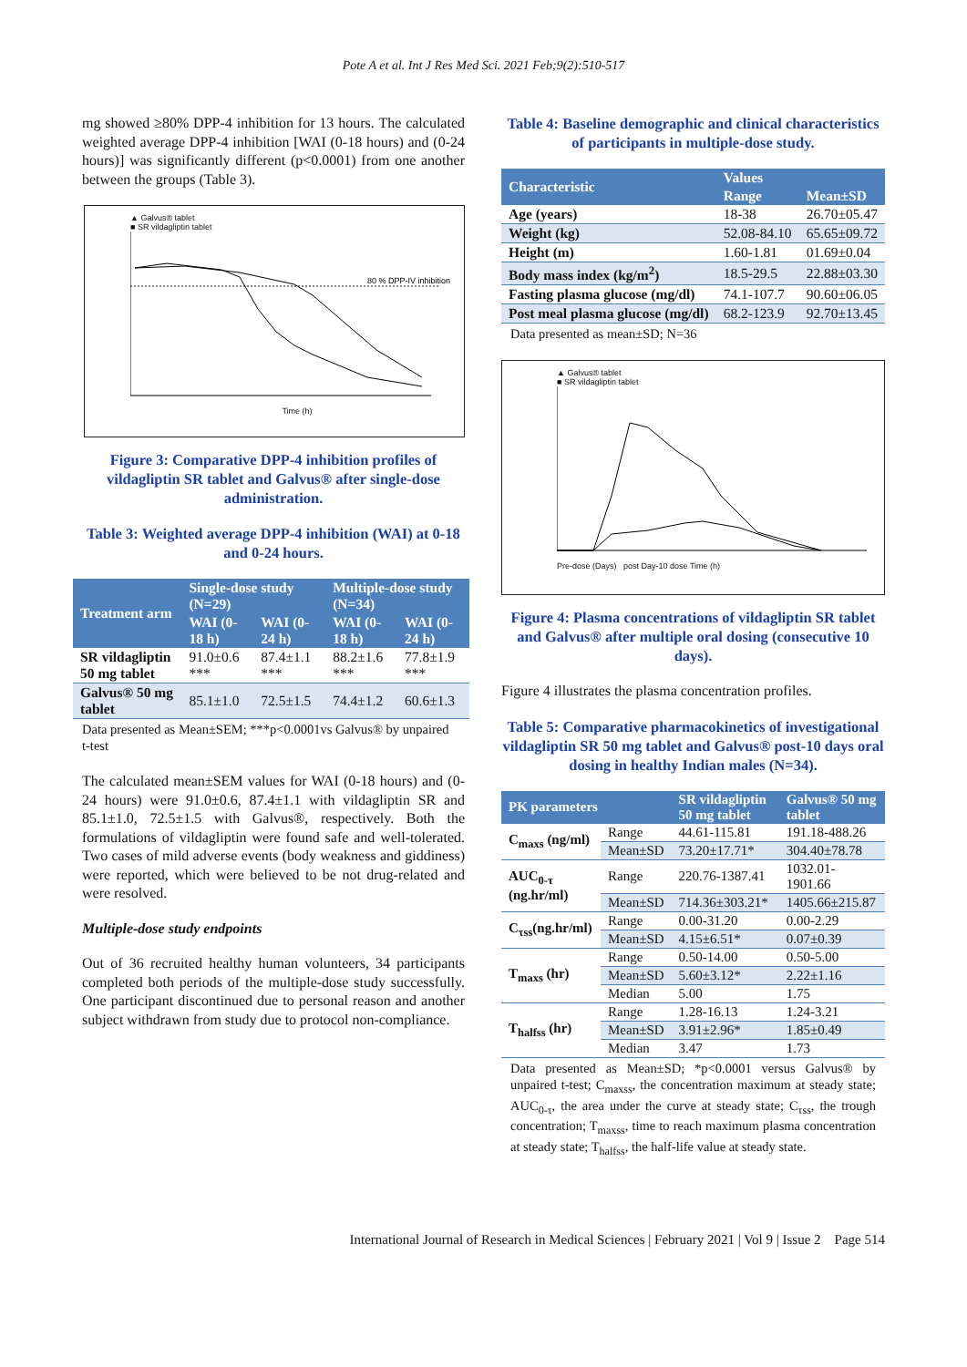Pote A et al. Int J Res Med Sci. 2021 Feb;9(2):510-517
mg showed ≥80% DPP-4 inhibition for 13 hours. The calculated weighted average DPP-4 inhibition [WAI (0-18 hours) and (0-24 hours)] was significantly different (p<0.0001) from one another between the groups (Table 3).
▲ Galvus® tablet
■ SR vildagliptin tablet
80 % DPP-IV inhibition
Time (h)
Figure 3: Comparative DPP-4 inhibition profiles of vildagliptin SR tablet and Galvus® after single-dose administration.
Table 3: Weighted average DPP-4 inhibition (WAI) at 0-18 and 0-24 hours.
| Treatment arm | Single-dose study (N=29) | | Multiple-dose study (N=34) | |
| --- | --- | --- | --- | --- |
| | WAI (0-18 h) | WAI (0-24 h) | WAI (0-18 h) | WAI (0-24 h) |
| SR vildagliptin 50 mg tablet | 91.0±0.6 *** | 87.4±1.1 *** | 88.2±1.6 *** | 77.8±1.9 *** |
| Galvus® 50 mg tablet | 85.1±1.0 | 72.5±1.5 | 74.4±1.2 | 60.6±1.3 |
Data presented as Mean±SEM; ***p<0.0001vs Galvus® by unpaired t-test
The calculated mean±SEM values for WAI (0-18 hours) and (0-24 hours) were 91.0±0.6, 87.4±1.1 with vildagliptin SR and 85.1±1.0, 72.5±1.5 with Galvus®, respectively. Both the formulations of vildagliptin were found safe and well-tolerated. Two cases of mild adverse events (body weakness and giddiness) were reported, which were believed to be not drug-related and were resolved.
Multiple-dose study endpoints
Out of 36 recruited healthy human volunteers, 34 participants completed both periods of the multiple-dose study successfully. One participant discontinued due to personal reason and another subject withdrawn from study due to protocol non-compliance.
Table 4: Baseline demographic and clinical characteristics of participants in multiple-dose study.
| Characteristic | Values | |
| --- | --- | --- |
| | Range | Mean±SD |
| Age (years) | 18-38 | 26.70±05.47 |
| Weight (kg) | 52.08-84.10 | 65.65±09.72 |
| Height (m) | 1.60-1.81 | 01.69±0.04 |
| Body mass index (kg/m<sup>2</sup>) | 18.5-29.5 | 22.88±03.30 |
| Fasting plasma glucose (mg/dl) | 74.1-107.7 | 90.60±06.05 |
| Post meal plasma glucose (mg/dl) | 68.2-123.9 | 92.70±13.45 |
Data presented as mean±SD; N=36
▲ Galvus® tablet
■ SR vildagliptin tablet
Pre-dose (Days) post Day-10 dose Time (h)
Figure 4: Plasma concentrations of vildagliptin SR tablet and Galvus® after multiple oral dosing (consecutive 10 days).
Figure 4 illustrates the plasma concentration profiles.
Table 5: Comparative pharmacokinetics of investigational vildagliptin SR 50 mg tablet and Galvus® post-10 days oral dosing in healthy Indian males (N=34).
| PK parameters | | SR vildagliptin 50 mg tablet | Galvus® 50 mg tablet |
| --- | --- | --- | --- |
| C<sub>maxs</sub> (ng/ml) | Range | 44.61-115.81 | 191.18-488.26 |
| | Mean±SD | 73.20±17.71* | 304.40±78.78 |
| AUC<sub>0-τ</sub> (ng.hr/ml) | Range | 220.76-1387.41 | 1032.01-1901.66 |
| | Mean±SD | 714.36±303.21* | 1405.66±215.87 |
| C<sub>τss</sub>(ng.hr/ml) | Range | 0.00-31.20 | 0.00-2.29 |
| | Mean±SD | 4.15±6.51* | 0.07±0.39 |
| T<sub>maxs</sub> (hr) | Range | 0.50-14.00 | 0.50-5.00 |
| | Mean±SD | 5.60±3.12* | 2.22±1.16 |
| | Median | 5.00 | 1.75 |
| T<sub>halfss</sub> (hr) | Range | 1.28-16.13 | 1.24-3.21 |
| | Mean±SD | 3.91±2.96* | 1.85±0.49 |
| | Median | 3.47 | 1.73 |
Data presented as Mean±SD; *p<0.0001 versus Galvus® by unpaired t-test; C<sub>maxss</sub>, the concentration maximum at steady state; AUC<sub>0-τ</sub>, the area under the curve at steady state; C<sub>τss</sub>, the trough concentration; T<sub>maxss</sub>, time to reach maximum plasma concentration at steady state; T<sub>halfss</sub>, the half-life value at steady state.
International Journal of Research in Medical Sciences | February 2021 | Vol 9 | Issue 2 Page 514